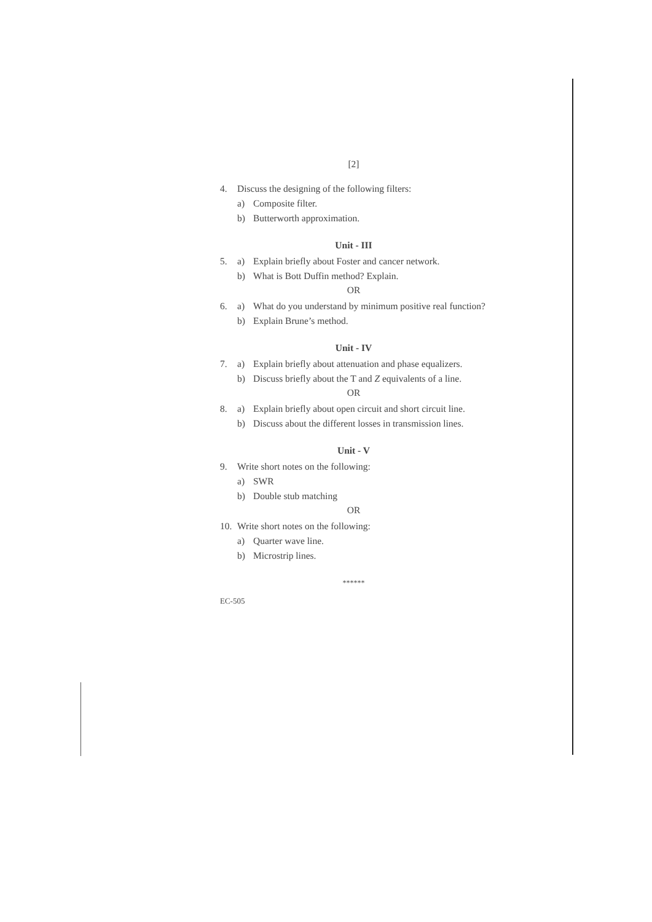[2]
4. Discuss the designing of the following filters:
a) Composite filter.
b) Butterworth approximation.
Unit - III
5. a) Explain briefly about Foster and cancer network.
b) What is Bott Duffin method? Explain.
OR
6. a) What do you understand by minimum positive real function?
b) Explain Brune’s method.
Unit - IV
7. a) Explain briefly about attenuation and phase equalizers.
b) Discuss briefly about the T and Z equivalents of a line.
OR
8. a) Explain briefly about open circuit and short circuit line.
b) Discuss about the different losses in transmission lines.
Unit - V
9. Write short notes on the following:
a) SWR
b) Double stub matching
OR
10. Write short notes on the following:
a) Quarter wave line.
b) Microstrip lines.
******
EC-505